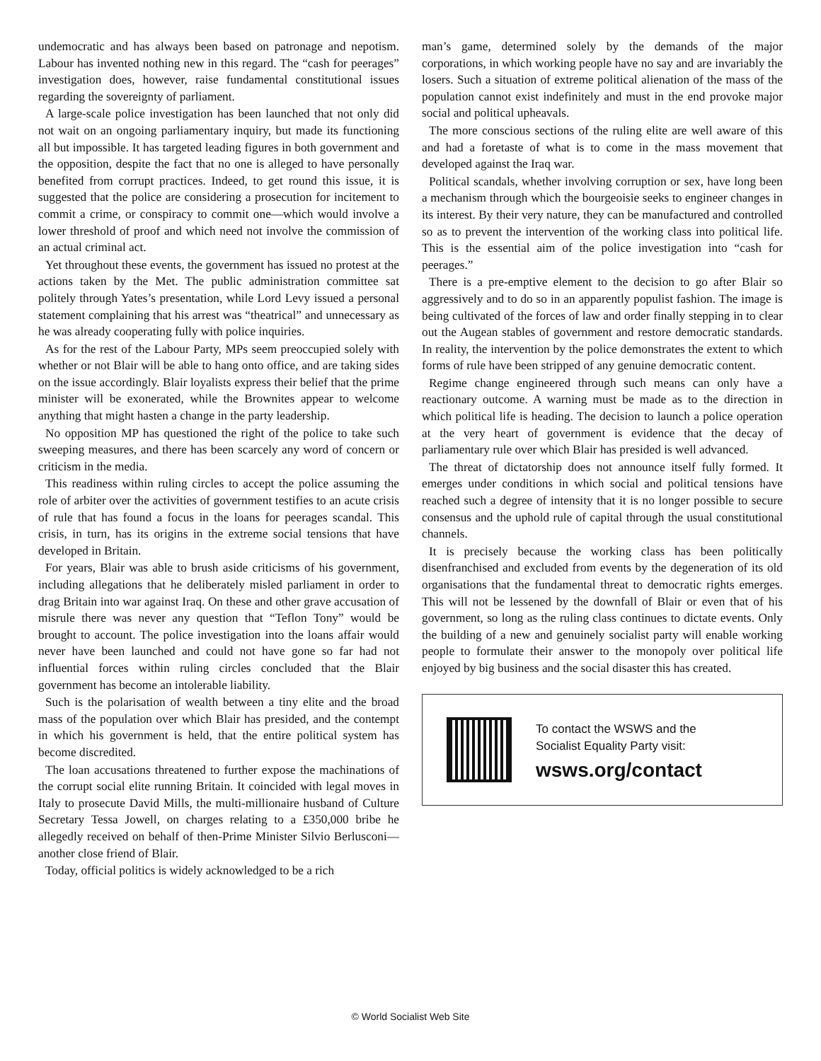undemocratic and has always been based on patronage and nepotism. Labour has invented nothing new in this regard. The “cash for peerages” investigation does, however, raise fundamental constitutional issues regarding the sovereignty of parliament.
A large-scale police investigation has been launched that not only did not wait on an ongoing parliamentary inquiry, but made its functioning all but impossible. It has targeted leading figures in both government and the opposition, despite the fact that no one is alleged to have personally benefited from corrupt practices. Indeed, to get round this issue, it is suggested that the police are considering a prosecution for incitement to commit a crime, or conspiracy to commit one—which would involve a lower threshold of proof and which need not involve the commission of an actual criminal act.
Yet throughout these events, the government has issued no protest at the actions taken by the Met. The public administration committee sat politely through Yates’s presentation, while Lord Levy issued a personal statement complaining that his arrest was “theatrical” and unnecessary as he was already cooperating fully with police inquiries.
As for the rest of the Labour Party, MPs seem preoccupied solely with whether or not Blair will be able to hang onto office, and are taking sides on the issue accordingly. Blair loyalists express their belief that the prime minister will be exonerated, while the Brownites appear to welcome anything that might hasten a change in the party leadership.
No opposition MP has questioned the right of the police to take such sweeping measures, and there has been scarcely any word of concern or criticism in the media.
This readiness within ruling circles to accept the police assuming the role of arbiter over the activities of government testifies to an acute crisis of rule that has found a focus in the loans for peerages scandal. This crisis, in turn, has its origins in the extreme social tensions that have developed in Britain.
For years, Blair was able to brush aside criticisms of his government, including allegations that he deliberately misled parliament in order to drag Britain into war against Iraq. On these and other grave accusation of misrule there was never any question that “Teflon Tony” would be brought to account. The police investigation into the loans affair would never have been launched and could not have gone so far had not influential forces within ruling circles concluded that the Blair government has become an intolerable liability.
Such is the polarisation of wealth between a tiny elite and the broad mass of the population over which Blair has presided, and the contempt in which his government is held, that the entire political system has become discredited.
The loan accusations threatened to further expose the machinations of the corrupt social elite running Britain. It coincided with legal moves in Italy to prosecute David Mills, the multi-millionaire husband of Culture Secretary Tessa Jowell, on charges relating to a £350,000 bribe he allegedly received on behalf of then-Prime Minister Silvio Berlusconi—another close friend of Blair.
Today, official politics is widely acknowledged to be a rich
man’s game, determined solely by the demands of the major corporations, in which working people have no say and are invariably the losers. Such a situation of extreme political alienation of the mass of the population cannot exist indefinitely and must in the end provoke major social and political upheavals.
The more conscious sections of the ruling elite are well aware of this and had a foretaste of what is to come in the mass movement that developed against the Iraq war.
Political scandals, whether involving corruption or sex, have long been a mechanism through which the bourgeoisie seeks to engineer changes in its interest. By their very nature, they can be manufactured and controlled so as to prevent the intervention of the working class into political life. This is the essential aim of the police investigation into “cash for peerages.”
There is a pre-emptive element to the decision to go after Blair so aggressively and to do so in an apparently populist fashion. The image is being cultivated of the forces of law and order finally stepping in to clear out the Augean stables of government and restore democratic standards. In reality, the intervention by the police demonstrates the extent to which forms of rule have been stripped of any genuine democratic content.
Regime change engineered through such means can only have a reactionary outcome. A warning must be made as to the direction in which political life is heading. The decision to launch a police operation at the very heart of government is evidence that the decay of parliamentary rule over which Blair has presided is well advanced.
The threat of dictatorship does not announce itself fully formed. It emerges under conditions in which social and political tensions have reached such a degree of intensity that it is no longer possible to secure consensus and the uphold rule of capital through the usual constitutional channels.
It is precisely because the working class has been politically disenfranchised and excluded from events by the degeneration of its old organisations that the fundamental threat to democratic rights emerges. This will not be lessened by the downfall of Blair or even that of his government, so long as the ruling class continues to dictate events. Only the building of a new and genuinely socialist party will enable working people to formulate their answer to the monopoly over political life enjoyed by big business and the social disaster this has created.
To contact the WSWS and the
Socialist Equality Party visit:
wsws.org/contact
© World Socialist Web Site